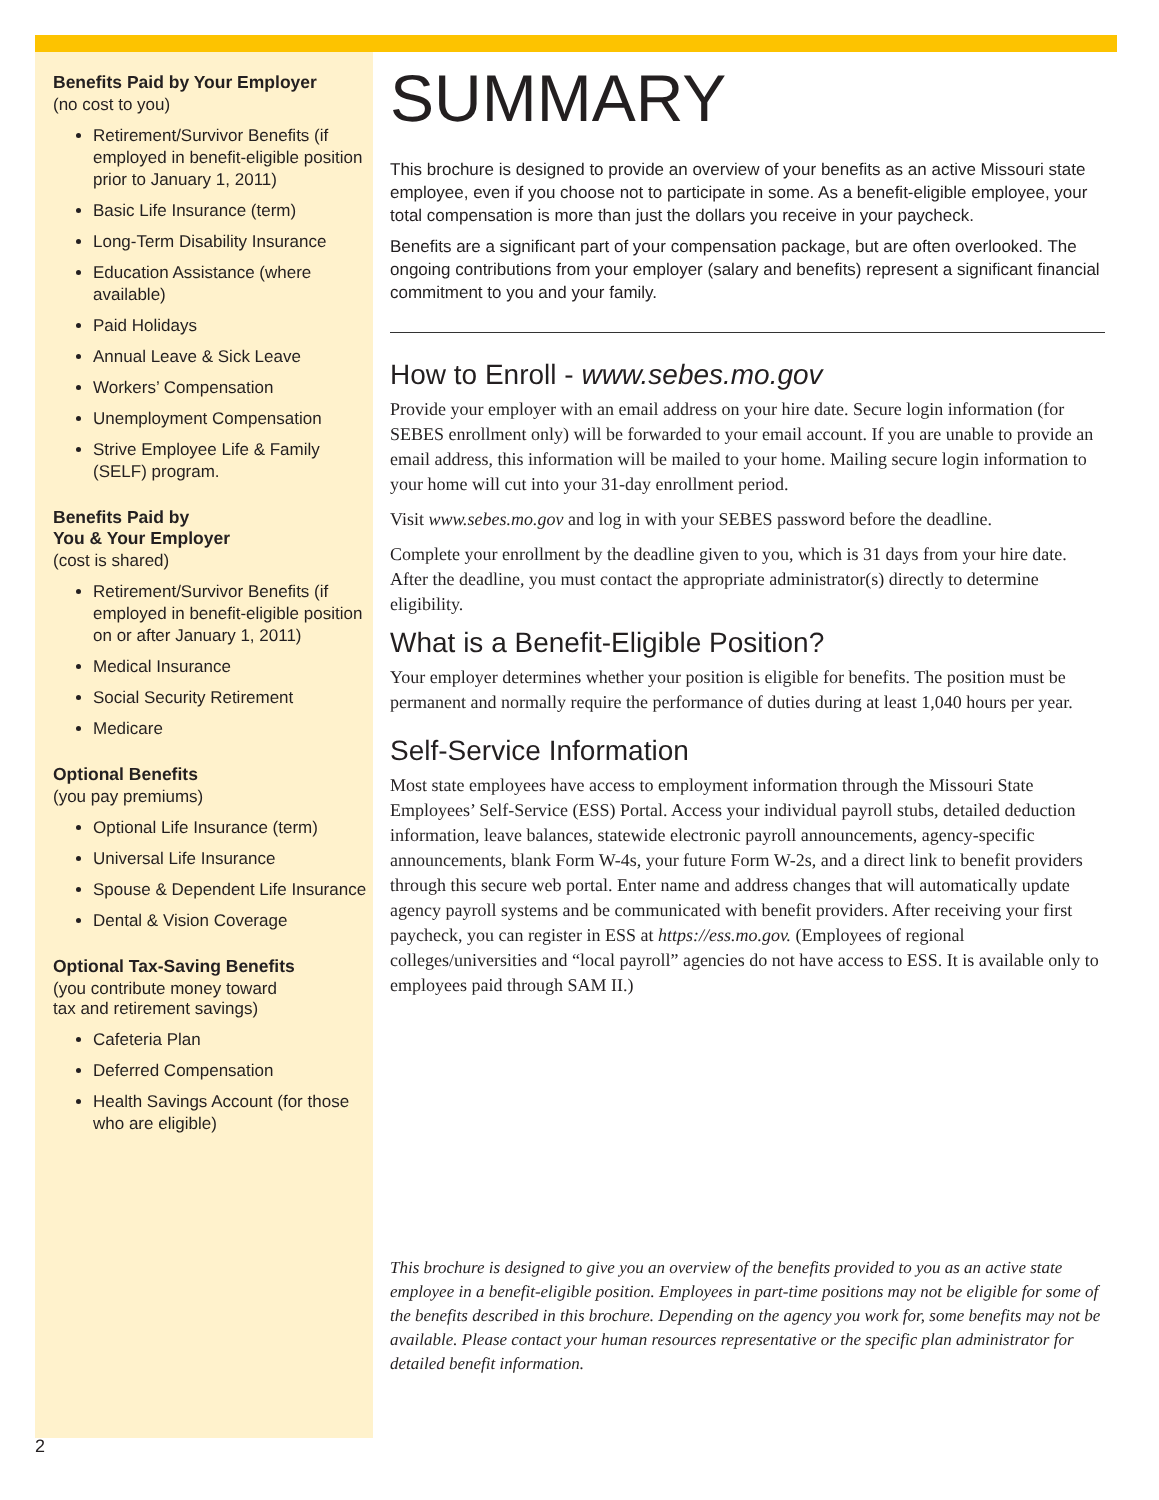Benefits Paid by Your Employer
(no cost to you)
Retirement/Survivor Benefits (if employed in benefit-eligible position prior to January 1, 2011)
Basic Life Insurance (term)
Long-Term Disability Insurance
Education Assistance (where available)
Paid Holidays
Annual Leave & Sick Leave
Workers’ Compensation
Unemployment Compensation
Strive Employee Life & Family (SELF) program.
Benefits Paid by
You & Your Employer
(cost is shared)
Retirement/Survivor Benefits (if employed in benefit-eligible position on or after January 1, 2011)
Medical Insurance
Social Security Retirement
Medicare
Optional Benefits
(you pay premiums)
Optional Life Insurance (term)
Universal Life Insurance
Spouse & Dependent Life Insurance
Dental & Vision Coverage
Optional Tax-Saving Benefits
(you contribute money toward
tax and retirement savings)
Cafeteria Plan
Deferred Compensation
Health Savings Account (for those who are eligible)
SUMMARY
This brochure is designed to provide an overview of your benefits as an active Missouri state employee, even if you choose not to participate in some. As a benefit-eligible employee, your total compensation is more than just the dollars you receive in your paycheck.
Benefits are a significant part of your compensation package, but are often overlooked. The ongoing contributions from your employer (salary and benefits) represent a significant financial commitment to you and your family.
How to Enroll - www.sebes.mo.gov
Provide your employer with an email address on your hire date. Secure login information (for SEBES enrollment only) will be forwarded to your email account. If you are unable to provide an email address, this information will be mailed to your home. Mailing secure login information to your home will cut into your 31-day enrollment period.
Visit www.sebes.mo.gov and log in with your SEBES password before the deadline.
Complete your enrollment by the deadline given to you, which is 31 days from your hire date. After the deadline, you must contact the appropriate administrator(s) directly to determine eligibility.
What is a Benefit-Eligible Position?
Your employer determines whether your position is eligible for benefits. The position must be permanent and normally require the performance of duties during at least 1,040 hours per year.
Self-Service Information
Most state employees have access to employment information through the Missouri State Employees’ Self-Service (ESS) Portal. Access your individual payroll stubs, detailed deduction information, leave balances, statewide electronic payroll announcements, agency-specific announcements, blank Form W-4s, your future Form W-2s, and a direct link to benefit providers through this secure web portal. Enter name and address changes that will automatically update agency payroll systems and be communicated with benefit providers. After receiving your first paycheck, you can register in ESS at https://ess.mo.gov. (Employees of regional colleges/universities and “local payroll” agencies do not have access to ESS. It is available only to employees paid through SAM II.)
This brochure is designed to give you an overview of the benefits provided to you as an active state employee in a benefit-eligible position. Employees in part-time positions may not be eligible for some of the benefits described in this brochure. Depending on the agency you work for, some benefits may not be available. Please contact your human resources representative or the specific plan administrator for detailed benefit information.
2